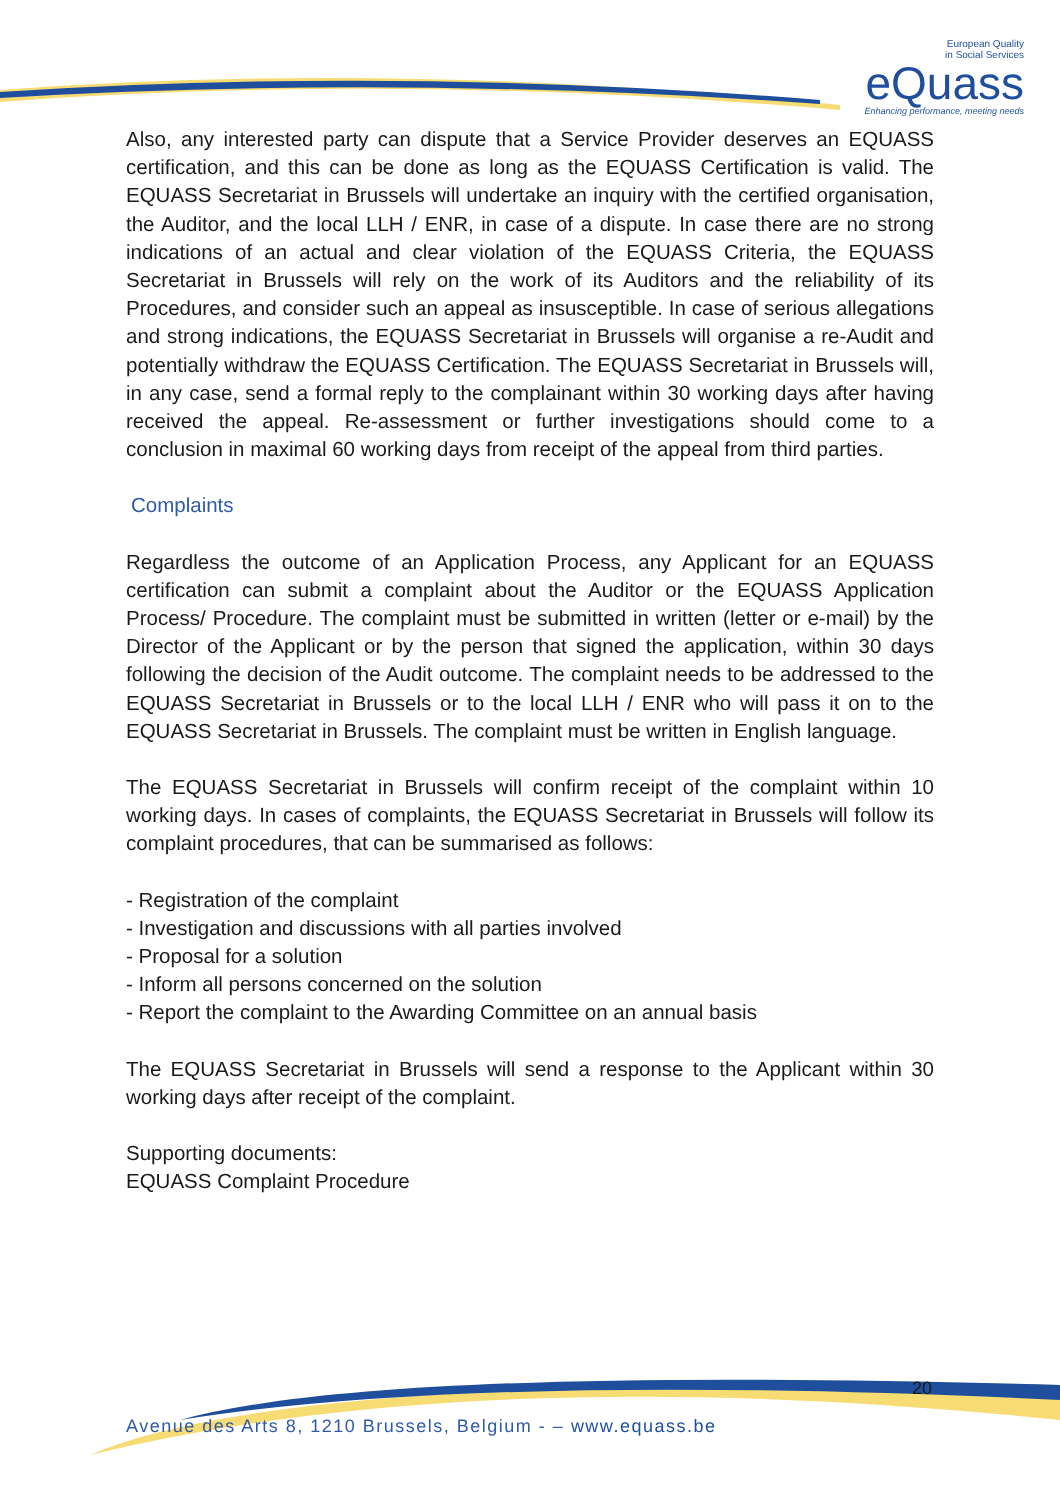European Quality
in Social Services
eQuass
Enhancing performance, meeting needs
Also, any interested party can dispute that a Service Provider deserves an EQUASS certification, and this can be done as long as the EQUASS Certification is valid. The EQUASS Secretariat in Brussels will undertake an inquiry with the certified organisation, the Auditor, and the local LLH / ENR, in case of a dispute. In case there are no strong indications of an actual and clear violation of the EQUASS Criteria, the EQUASS Secretariat in Brussels will rely on the work of its Auditors and the reliability of its Procedures, and consider such an appeal as insusceptible. In case of serious allegations and strong indications, the EQUASS Secretariat in Brussels will organise a re-Audit and potentially withdraw the EQUASS Certification. The EQUASS Secretariat in Brussels will, in any case, send a formal reply to the complainant within 30 working days after having received the appeal. Re-assessment or further investigations should come to a conclusion in maximal 60 working days from receipt of the appeal from third parties.
Complaints
Regardless the outcome of an Application Process, any Applicant for an EQUASS certification can submit a complaint about the Auditor or the EQUASS Application Process/ Procedure. The complaint must be submitted in written (letter or e-mail) by the Director of the Applicant or by the person that signed the application, within 30 days following the decision of the Audit outcome. The complaint needs to be addressed to the EQUASS Secretariat in Brussels or to the local LLH / ENR who will pass it on to the EQUASS Secretariat in Brussels. The complaint must be written in English language.
The EQUASS Secretariat in Brussels will confirm receipt of the complaint within 10 working days. In cases of complaints, the EQUASS Secretariat in Brussels will follow its complaint procedures, that can be summarised as follows:
- Registration of the complaint
- Investigation and discussions with all parties involved
- Proposal for a solution
- Inform all persons concerned on the solution
- Report the complaint to the Awarding Committee on an annual basis
The EQUASS Secretariat in Brussels will send a response to the Applicant within 30 working days after receipt of the complaint.
Supporting documents:
EQUASS Complaint Procedure
20
Avenue des Arts 8, 1210 Brussels, Belgium - – www.equass.be